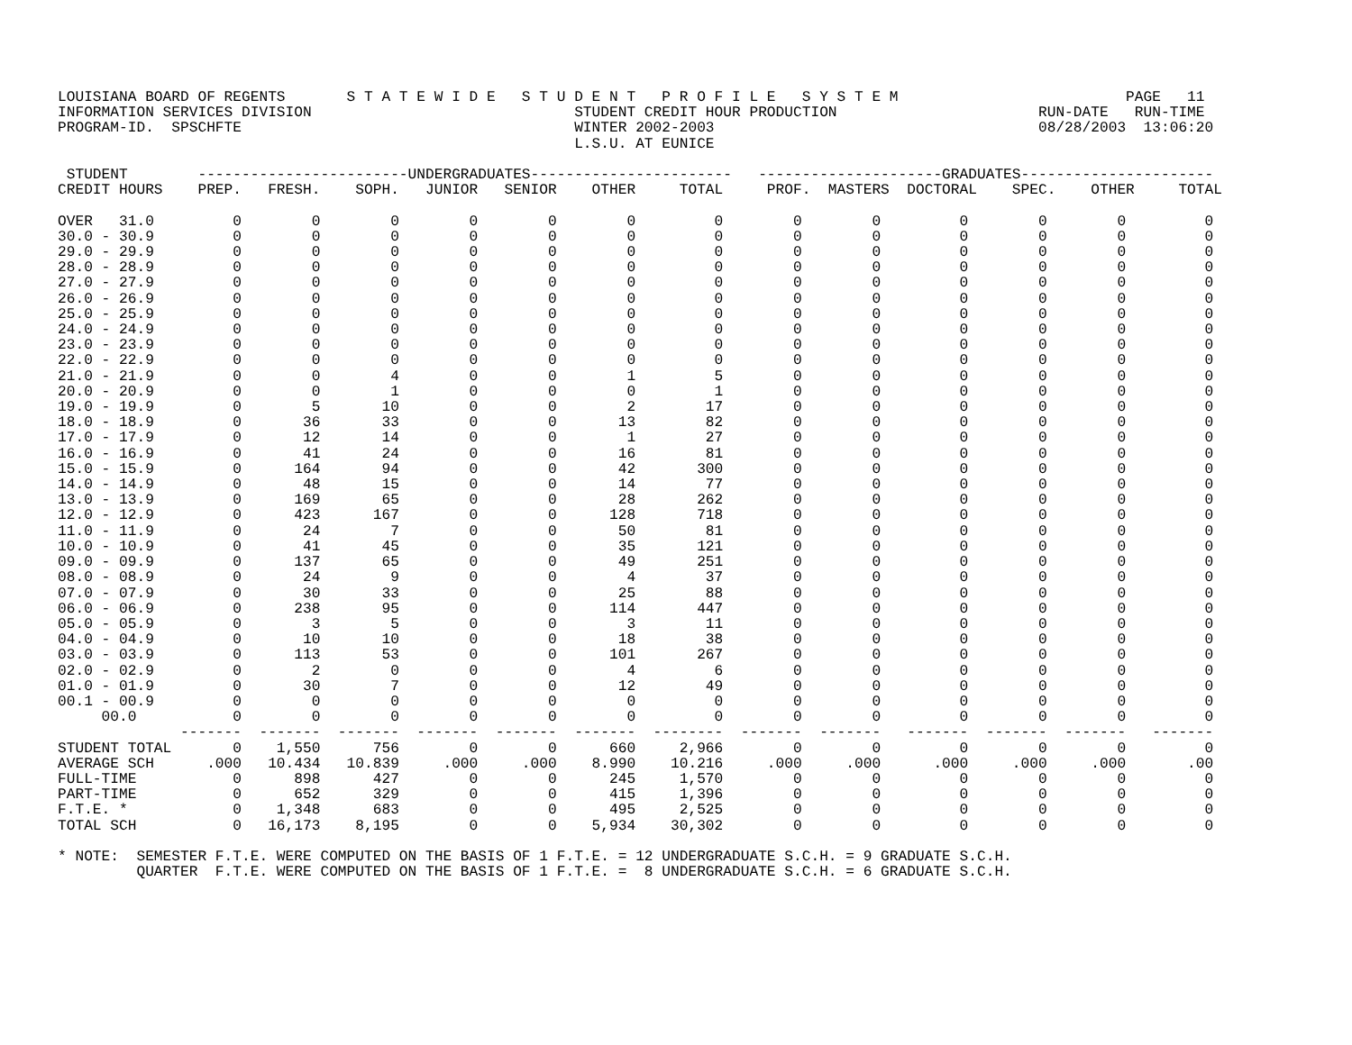LOUISIANA BOARD OF REGENTS       S T A T E W I D E   S T U D E N T   P R O F I L E   S Y S T E M                          PAGE   11
INFORMATION SERVICES DIVISION                              STUDENT CREDIT HOUR PRODUCTION                       RUN-DATE   RUN-TIME
PROGRAM-ID.  SPSCHFTE                                      WINTER 2002-2003                                     08/28/2003  13:06:20
                                                           L.S.U. AT EUNICE

 STUDENT        ------------------------UNDERGRADUATES-----------------------   ---------------------GRADUATES----------------------
CREDIT HOURS    PREP.   FRESH.    SOPH.   JUNIOR   SENIOR    OTHER     TOTAL     PROF.  MASTERS  DOCTORAL    SPEC.    OTHER     TOTAL

OVER   31.0         0        0        0        0        0        0         0        0        0         0        0        0         0
30.0 - 30.9         0        0        0        0        0        0         0        0        0         0        0        0         0
29.0 - 29.9         0        0        0        0        0        0         0        0        0         0        0        0         0
28.0 - 28.9         0        0        0        0        0        0         0        0        0         0        0        0         0
27.0 - 27.9         0        0        0        0        0        0         0        0        0         0        0        0         0
26.0 - 26.9         0        0        0        0        0        0         0        0        0         0        0        0         0
25.0 - 25.9         0        0        0        0        0        0         0        0        0         0        0        0         0
24.0 - 24.9         0        0        0        0        0        0         0        0        0         0        0        0         0
23.0 - 23.9         0        0        0        0        0        0         0        0        0         0        0        0         0
22.0 - 22.9         0        0        0        0        0        0         0        0        0         0        0        0         0
21.0 - 21.9         0        0        4        0        0        1         5        0        0         0        0        0         0
20.0 - 20.9         0        0        1        0        0        0         1        0        0         0        0        0         0
19.0 - 19.9         0        5       10        0        0        2        17        0        0         0        0        0         0
18.0 - 18.9         0       36       33        0        0       13        82        0        0         0        0        0         0
17.0 - 17.9         0       12       14        0        0        1        27        0        0         0        0        0         0
16.0 - 16.9         0       41       24        0        0       16        81        0        0         0        0        0         0
15.0 - 15.9         0      164       94        0        0       42       300        0        0         0        0        0         0
14.0 - 14.9         0       48       15        0        0       14        77        0        0         0        0        0         0
13.0 - 13.9         0      169       65        0        0       28       262        0        0         0        0        0         0
12.0 - 12.9         0      423      167        0        0      128       718        0        0         0        0        0         0
11.0 - 11.9         0       24        7        0        0       50        81        0        0         0        0        0         0
10.0 - 10.9         0       41       45        0        0       35       121        0        0         0        0        0         0
09.0 - 09.9         0      137       65        0        0       49       251        0        0         0        0        0         0
08.0 - 08.9         0       24        9        0        0        4        37        0        0         0        0        0         0
07.0 - 07.9         0       30       33        0        0       25        88        0        0         0        0        0         0
06.0 - 06.9         0      238       95        0        0      114       447        0        0         0        0        0         0
05.0 - 05.9         0        3        5        0        0        3        11        0        0         0        0        0         0
04.0 - 04.9         0       10       10        0        0       18        38        0        0         0        0        0         0
03.0 - 03.9         0      113       53        0        0      101       267        0        0         0        0        0         0
02.0 - 02.9         0        2        0        0        0        4         6        0        0         0        0        0         0
01.0 - 01.9         0       30        7        0        0       12        49        0        0         0        0        0         0
00.1 - 00.9         0        0        0        0        0        0         0        0        0         0        0        0         0
     00.0           0        0        0        0        0        0         0        0        0         0        0        0         0
              -------  -------  -------  -------  -------  -------  --------  -------  -------   -------  -------  -------   -------
STUDENT TOTAL       0    1,550      756        0        0      660     2,966        0        0         0        0        0         0
AVERAGE SCH      .000   10.434   10.839     .000     .000    8.990    10.216     .000     .000      .000     .000     .000       .00
FULL-TIME           0      898      427        0        0      245     1,570        0        0         0        0        0         0
PART-TIME           0      652      329        0        0      415     1,396        0        0         0        0        0         0
F.T.E. *            0    1,348      683        0        0      495     2,525        0        0         0        0        0         0
TOTAL SCH           0   16,173    8,195        0        0    5,934    30,302        0        0         0        0        0         0

* NOTE:  SEMESTER F.T.E. WERE COMPUTED ON THE BASIS OF 1 F.T.E. = 12 UNDERGRADUATE S.C.H. = 9 GRADUATE S.C.H.
         QUARTER  F.T.E. WERE COMPUTED ON THE BASIS OF 1 F.T.E. =  8 UNDERGRADUATE S.C.H. = 6 GRADUATE S.C.H.